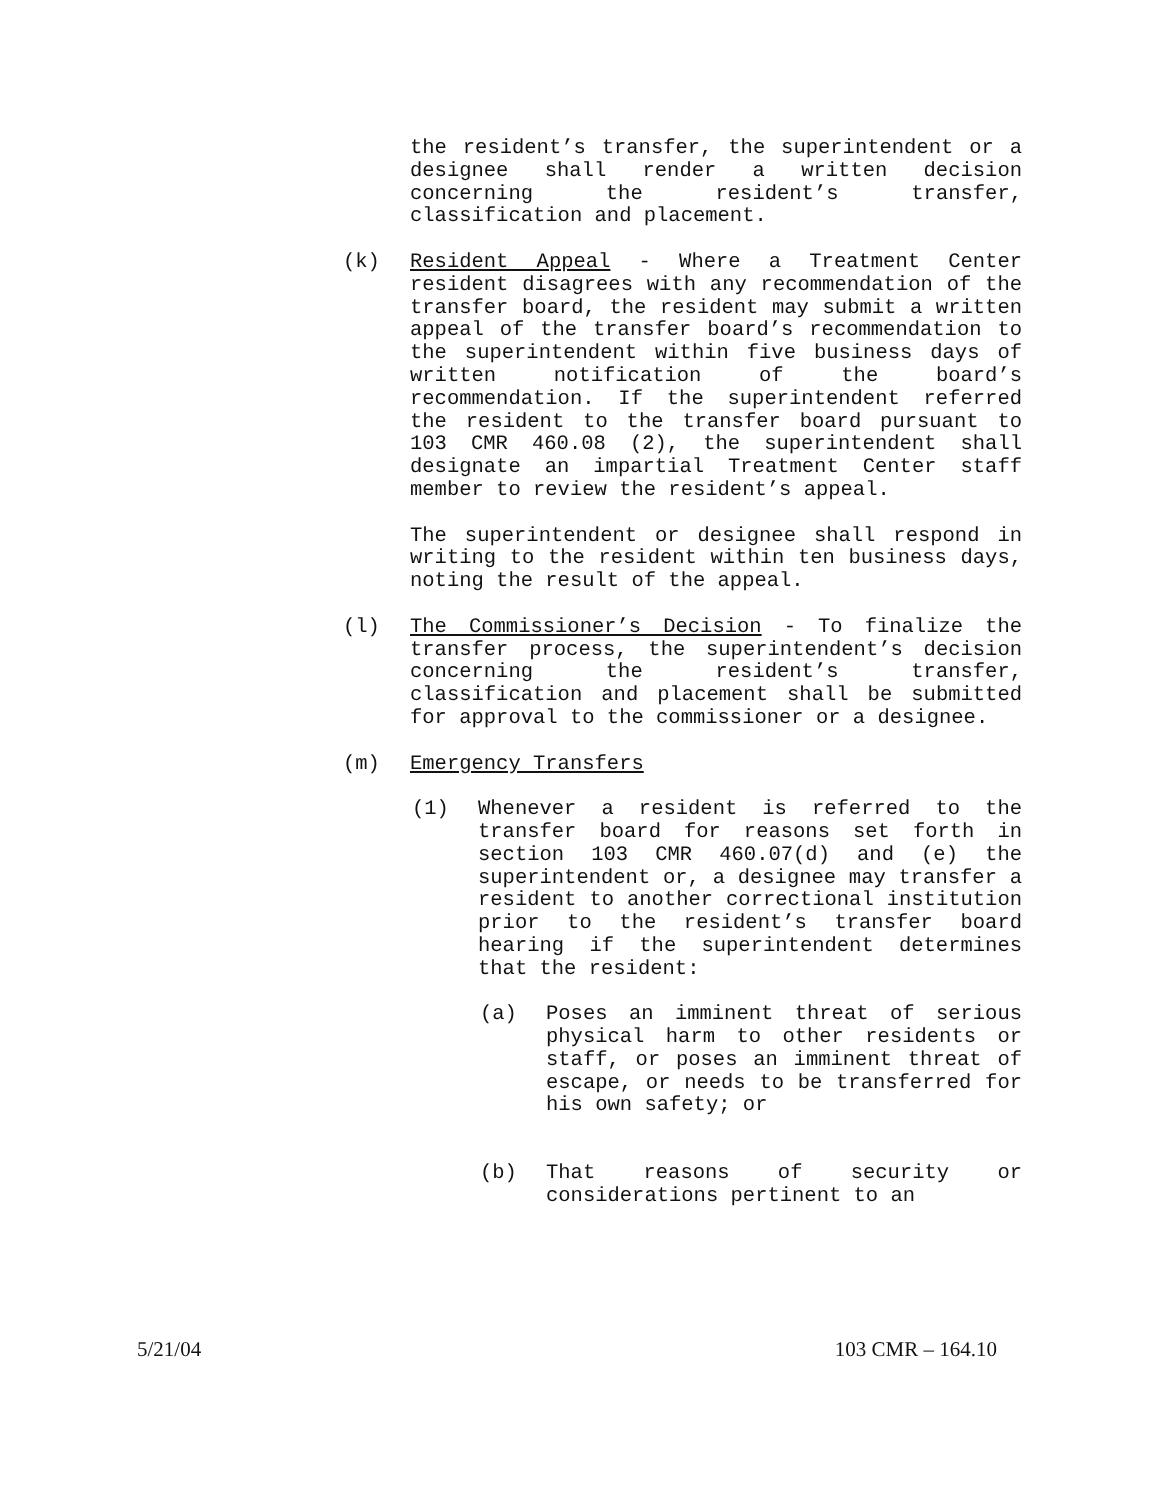the resident’s transfer, the superintendent or a designee shall render a written decision concerning the resident’s transfer, classification and placement.
(k) Resident Appeal - Where a Treatment Center resident disagrees with any recommendation of the transfer board, the resident may submit a written appeal of the transfer board’s recommendation to the superintendent within five business days of written notification of the board’s recommendation. If the superintendent referred the resident to the transfer board pursuant to 103 CMR 460.08 (2), the superintendent shall designate an impartial Treatment Center staff member to review the resident’s appeal.
The superintendent or designee shall respond in writing to the resident within ten business days, noting the result of the appeal.
(l) The Commissioner’s Decision - To finalize the transfer process, the superintendent’s decision concerning the resident’s transfer, classification and placement shall be submitted for approval to the commissioner or a designee.
(m) Emergency Transfers
(1) Whenever a resident is referred to the transfer board for reasons set forth in section 103 CMR 460.07(d) and (e) the superintendent or, a designee may transfer a resident to another correctional institution prior to the resident’s transfer board hearing if the superintendent determines that the resident:
(a) Poses an imminent threat of serious physical harm to other residents or staff, or poses an imminent threat of escape, or needs to be transferred for his own safety; or
(b) That reasons of security or considerations pertinent to an
5/21/04 103 CMR – 164.10